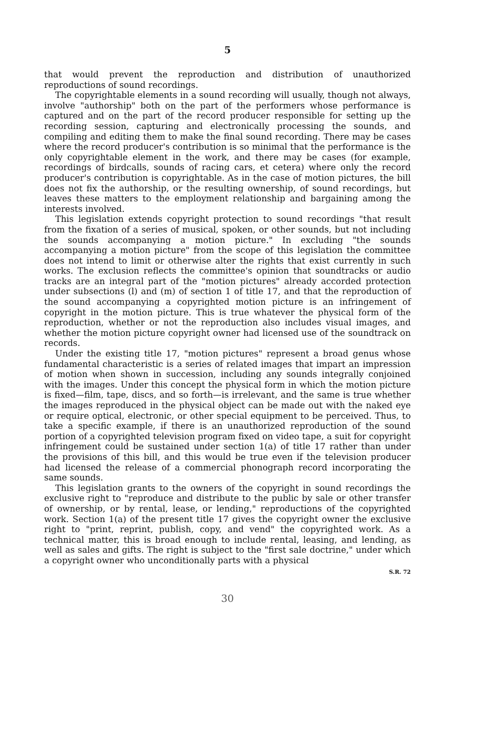5
that would prevent the reproduction and distribution of unauthorized reproductions of sound recordings.
The copyrightable elements in a sound recording will usually, though not always, involve "authorship" both on the part of the performers whose performance is captured and on the part of the record producer responsible for setting up the recording session, capturing and electronically processing the sounds, and compiling and editing them to make the final sound recording. There may be cases where the record producer's contribution is so minimal that the performance is the only copyrightable element in the work, and there may be cases (for example, recordings of birdcalls, sounds of racing cars, et cetera) where only the record producer's contribution is copyrightable. As in the case of motion pictures, the bill does not fix the authorship, or the resulting ownership, of sound recordings, but leaves these matters to the employment relationship and bargaining among the interests involved.
This legislation extends copyright protection to sound recordings "that result from the fixation of a series of musical, spoken, or other sounds, but not including the sounds accompanying a motion picture." In excluding "the sounds accompanying a motion picture" from the scope of this legislation the committee does not intend to limit or otherwise alter the rights that exist currently in such works. The exclusion reflects the committee's opinion that soundtracks or audio tracks are an integral part of the "motion pictures" already accorded protection under subsections (l) and (m) of section 1 of title 17, and that the reproduction of the sound accompanying a copyrighted motion picture is an infringement of copyright in the motion picture. This is true whatever the physical form of the reproduction, whether or not the reproduction also includes visual images, and whether the motion picture copyright owner had licensed use of the soundtrack on records.
Under the existing title 17, "motion pictures" represent a broad genus whose fundamental characteristic is a series of related images that impart an impression of motion when shown in succession, including any sounds integrally conjoined with the images. Under this concept the physical form in which the motion picture is fixed—film, tape, discs, and so forth—is irrelevant, and the same is true whether the images reproduced in the physical object can be made out with the naked eye or require optical, electronic, or other special equipment to be perceived. Thus, to take a specific example, if there is an unauthorized reproduction of the sound portion of a copyrighted television program fixed on video tape, a suit for copyright infringement could be sustained under section 1(a) of title 17 rather than under the provisions of this bill, and this would be true even if the television producer had licensed the release of a commercial phonograph record incorporating the same sounds.
This legislation grants to the owners of the copyright in sound recordings the exclusive right to "reproduce and distribute to the public by sale or other transfer of ownership, or by rental, lease, or lending," reproductions of the copyrighted work. Section 1(a) of the present title 17 gives the copyright owner the exclusive right to "print, reprint, publish, copy, and vend" the copyrighted work. As a technical matter, this is broad enough to include rental, leasing, and lending, as well as sales and gifts. The right is subject to the "first sale doctrine," under which a copyright owner who unconditionally parts with a physical
S.R. 72
30